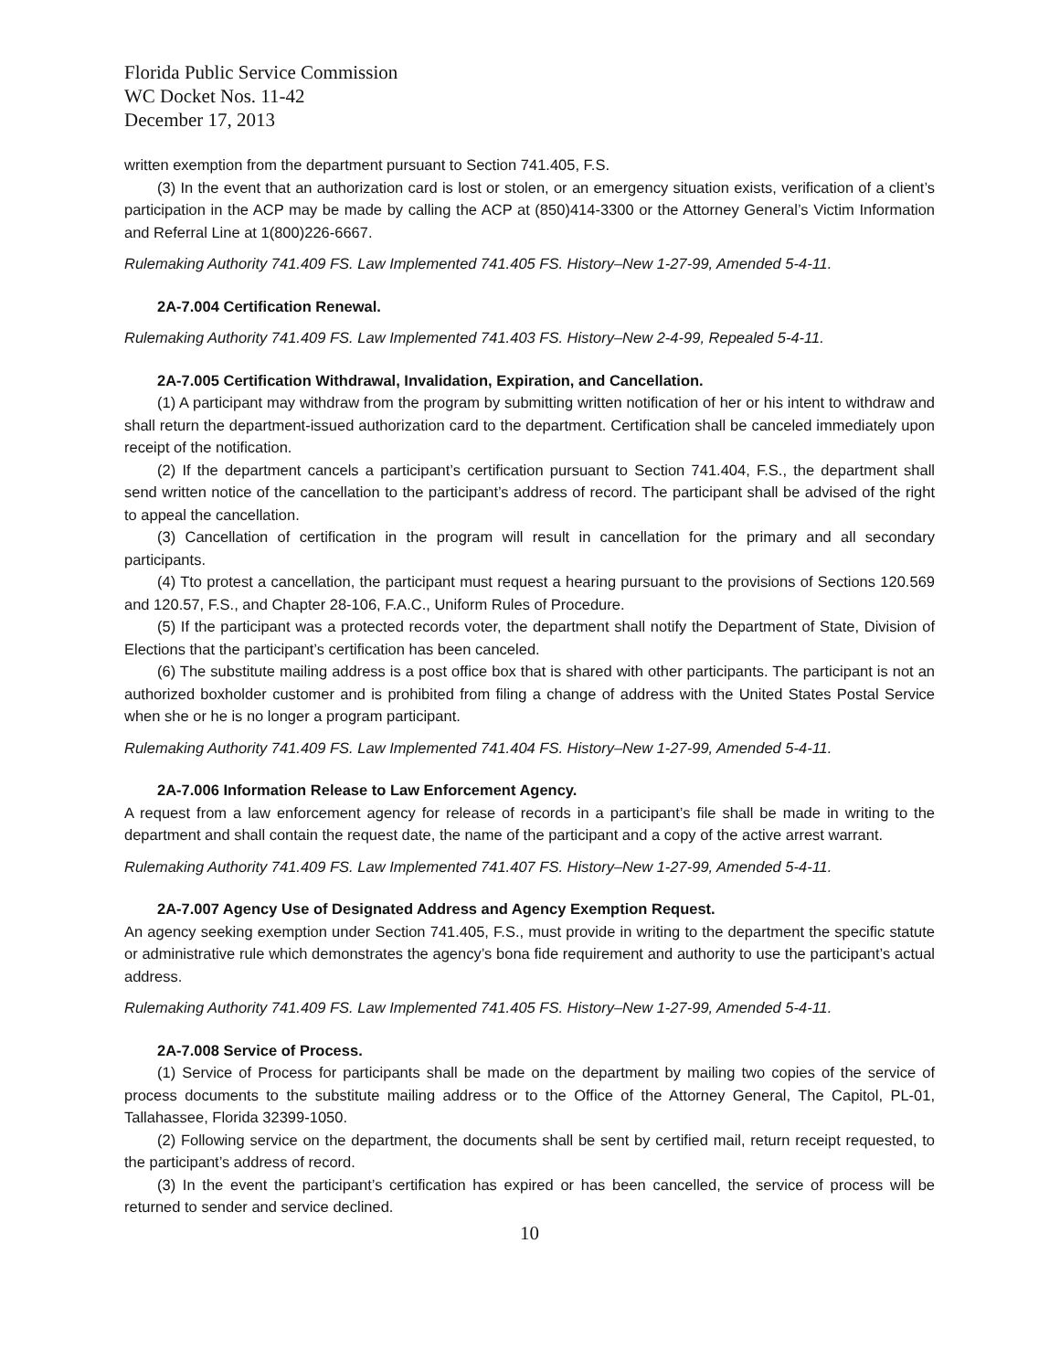Florida Public Service Commission
WC Docket Nos. 11-42
December 17, 2013
written exemption from the department pursuant to Section 741.405, F.S.
(3) In the event that an authorization card is lost or stolen, or an emergency situation exists, verification of a client’s participation in the ACP may be made by calling the ACP at (850)414-3300 or the Attorney General’s Victim Information and Referral Line at 1(800)226-6667.
Rulemaking Authority 741.409 FS. Law Implemented 741.405 FS. History–New 1-27-99, Amended 5-4-11.
2A-7.004 Certification Renewal.
Rulemaking Authority 741.409 FS. Law Implemented 741.403 FS. History–New 2-4-99, Repealed 5-4-11.
2A-7.005 Certification Withdrawal, Invalidation, Expiration, and Cancellation.
(1) A participant may withdraw from the program by submitting written notification of her or his intent to withdraw and shall return the department-issued authorization card to the department. Certification shall be canceled immediately upon receipt of the notification.
(2) If the department cancels a participant’s certification pursuant to Section 741.404, F.S., the department shall send written notice of the cancellation to the participant’s address of record. The participant shall be advised of the right to appeal the cancellation.
(3) Cancellation of certification in the program will result in cancellation for the primary and all secondary participants.
(4) Tto protest a cancellation, the participant must request a hearing pursuant to the provisions of Sections 120.569 and 120.57, F.S., and Chapter 28-106, F.A.C., Uniform Rules of Procedure.
(5) If the participant was a protected records voter, the department shall notify the Department of State, Division of Elections that the participant’s certification has been canceled.
(6) The substitute mailing address is a post office box that is shared with other participants. The participant is not an authorized boxholder customer and is prohibited from filing a change of address with the United States Postal Service when she or he is no longer a program participant.
Rulemaking Authority 741.409 FS. Law Implemented 741.404 FS. History–New 1-27-99, Amended 5-4-11.
2A-7.006 Information Release to Law Enforcement Agency.
A request from a law enforcement agency for release of records in a participant’s file shall be made in writing to the department and shall contain the request date, the name of the participant and a copy of the active arrest warrant.
Rulemaking Authority 741.409 FS. Law Implemented 741.407 FS. History–New 1-27-99, Amended 5-4-11.
2A-7.007 Agency Use of Designated Address and Agency Exemption Request.
An agency seeking exemption under Section 741.405, F.S., must provide in writing to the department the specific statute or administrative rule which demonstrates the agency’s bona fide requirement and authority to use the participant’s actual address.
Rulemaking Authority 741.409 FS. Law Implemented 741.405 FS. History–New 1-27-99, Amended 5-4-11.
2A-7.008 Service of Process.
(1) Service of Process for participants shall be made on the department by mailing two copies of the service of process documents to the substitute mailing address or to the Office of the Attorney General, The Capitol, PL-01, Tallahassee, Florida 32399-1050.
(2) Following service on the department, the documents shall be sent by certified mail, return receipt requested, to the participant’s address of record.
(3) In the event the participant’s certification has expired or has been cancelled, the service of process will be returned to sender and service declined.
10